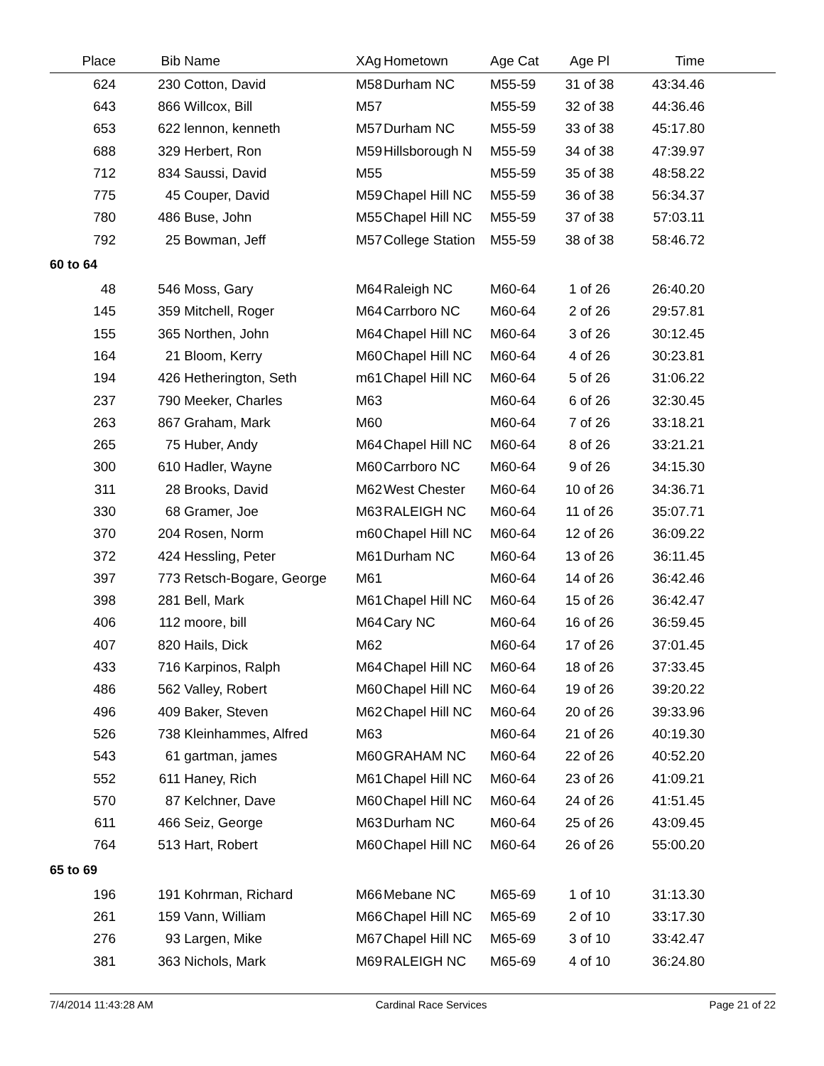| Place | | Bib | Name | XAg | Hometown | Age Cat | Age Pl | Time | |
| --- | --- | --- | --- | --- | --- | --- | --- | --- | --- |
| 624 | | 230 | Cotton, David | M58 | Durham NC | M55-59 | 31 of 38 | 43:34.46 | |
| 643 | | 866 | Willcox, Bill | M57 | | M55-59 | 32 of 38 | 44:36.46 | |
| 653 | | 622 | lennon, kenneth | M57 | Durham NC | M55-59 | 33 of 38 | 45:17.80 | |
| 688 | | 329 | Herbert, Ron | M59 | Hillsborough N | M55-59 | 34 of 38 | 47:39.97 | |
| 712 | | 834 | Saussi, David | M55 | | M55-59 | 35 of 38 | 48:58.22 | |
| 775 | | 45 | Couper, David | M59 | Chapel Hill NC | M55-59 | 36 of 38 | 56:34.37 | |
| 780 | | 486 | Buse, John | M55 | Chapel Hill NC | M55-59 | 37 of 38 | 57:03.11 | |
| 792 | | 25 | Bowman, Jeff | M57 | College Station | M55-59 | 38 of 38 | 58:46.72 | |
| 60 to 64 | | | | | | | | | |
| 48 | | 546 | Moss, Gary | M64 | Raleigh NC | M60-64 | 1 of 26 | 26:40.20 | |
| 145 | | 359 | Mitchell, Roger | M64 | Carrboro NC | M60-64 | 2 of 26 | 29:57.81 | |
| 155 | | 365 | Northen, John | M64 | Chapel Hill NC | M60-64 | 3 of 26 | 30:12.45 | |
| 164 | | 21 | Bloom, Kerry | M60 | Chapel Hill NC | M60-64 | 4 of 26 | 30:23.81 | |
| 194 | | 426 | Hetherington, Seth | m61 | Chapel Hill NC | M60-64 | 5 of 26 | 31:06.22 | |
| 237 | | 790 | Meeker, Charles | M63 | | M60-64 | 6 of 26 | 32:30.45 | |
| 263 | | 867 | Graham, Mark | M60 | | M60-64 | 7 of 26 | 33:18.21 | |
| 265 | | 75 | Huber, Andy | M64 | Chapel Hill NC | M60-64 | 8 of 26 | 33:21.21 | |
| 300 | | 610 | Hadler, Wayne | M60 | Carrboro NC | M60-64 | 9 of 26 | 34:15.30 | |
| 311 | | 28 | Brooks, David | M62 | West Chester | M60-64 | 10 of 26 | 34:36.71 | |
| 330 | | 68 | Gramer, Joe | M63 | RALEIGH NC | M60-64 | 11 of 26 | 35:07.71 | |
| 370 | | 204 | Rosen, Norm | m60 | Chapel Hill NC | M60-64 | 12 of 26 | 36:09.22 | |
| 372 | | 424 | Hessling, Peter | M61 | Durham NC | M60-64 | 13 of 26 | 36:11.45 | |
| 397 | | 773 | Retsch-Bogare, George | M61 | | M60-64 | 14 of 26 | 36:42.46 | |
| 398 | | 281 | Bell, Mark | M61 | Chapel Hill NC | M60-64 | 15 of 26 | 36:42.47 | |
| 406 | | 112 | moore, bill | M64 | Cary NC | M60-64 | 16 of 26 | 36:59.45 | |
| 407 | | 820 | Hails, Dick | M62 | | M60-64 | 17 of 26 | 37:01.45 | |
| 433 | | 716 | Karpinos, Ralph | M64 | Chapel Hill NC | M60-64 | 18 of 26 | 37:33.45 | |
| 486 | | 562 | Valley, Robert | M60 | Chapel Hill NC | M60-64 | 19 of 26 | 39:20.22 | |
| 496 | | 409 | Baker, Steven | M62 | Chapel Hill NC | M60-64 | 20 of 26 | 39:33.96 | |
| 526 | | 738 | Kleinhammes, Alfred | M63 | | M60-64 | 21 of 26 | 40:19.30 | |
| 543 | | 61 | gartman, james | M60 | GRAHAM NC | M60-64 | 22 of 26 | 40:52.20 | |
| 552 | | 611 | Haney, Rich | M61 | Chapel Hill NC | M60-64 | 23 of 26 | 41:09.21 | |
| 570 | | 87 | Kelchner, Dave | M60 | Chapel Hill NC | M60-64 | 24 of 26 | 41:51.45 | |
| 611 | | 466 | Seiz, George | M63 | Durham NC | M60-64 | 25 of 26 | 43:09.45 | |
| 764 | | 513 | Hart, Robert | M60 | Chapel Hill NC | M60-64 | 26 of 26 | 55:00.20 | |
| 65 to 69 | | | | | | | | | |
| 196 | | 191 | Kohrman, Richard | M66 | Mebane NC | M65-69 | 1 of 10 | 31:13.30 | |
| 261 | | 159 | Vann, William | M66 | Chapel Hill NC | M65-69 | 2 of 10 | 33:17.30 | |
| 276 | | 93 | Largen, Mike | M67 | Chapel Hill NC | M65-69 | 3 of 10 | 33:42.47 | |
| 381 | | 363 | Nichols, Mark | M69 | RALEIGH NC | M65-69 | 4 of 10 | 36:24.80 | |
7/4/2014 11:43:28 AM Cardinal Race Services Page 21 of 22